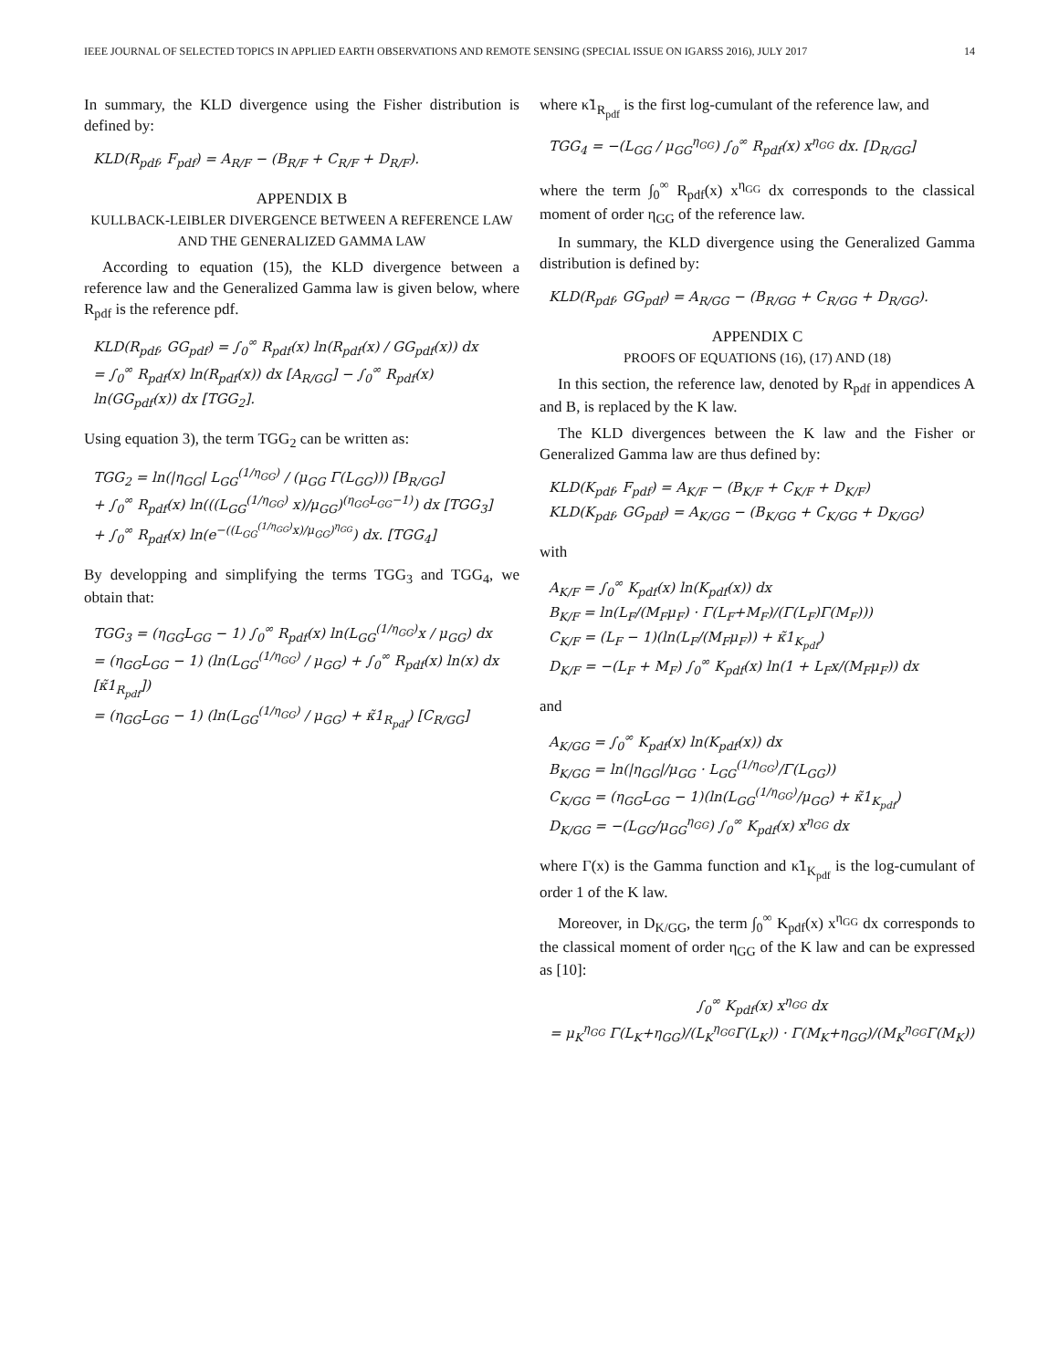IEEE JOURNAL OF SELECTED TOPICS IN APPLIED EARTH OBSERVATIONS AND REMOTE SENSING (SPECIAL ISSUE ON IGARSS 2016), JULY 2017 14
In summary, the KLD divergence using the Fisher distribution is defined by:
KLD(R<sub>pdf</sub>, F<sub>pdf</sub>) = A<sub>R/F</sub> − (B<sub>R/F</sub> + C<sub>R/F</sub> + D<sub>R/F</sub>).
APPENDIX B
KULLBACK-LEIBLER DIVERGENCE BETWEEN A REFERENCE LAW AND THE GENERALIZED GAMMA LAW
According to equation (15), the KLD divergence between a reference law and the Generalized Gamma law is given below, where R<sub>pdf</sub> is the reference pdf.
KLD(R<sub>pdf</sub>, GG<sub>pdf</sub>) = ∫<sub>0</sub><sup>∞</sup> R<sub>pdf</sub>(x) ln(R<sub>pdf</sub>(x) / GG<sub>pdf</sub>(x)) dx
= ∫<sub>0</sub><sup>∞</sup> R<sub>pdf</sub>(x) ln(R<sub>pdf</sub>(x)) dx [A<sub>R/GG</sub>] − ∫<sub>0</sub><sup>∞</sup> R<sub>pdf</sub>(x) ln(GG<sub>pdf</sub>(x)) dx [TGG<sub>2</sub>].
Using equation 3), the term TGG<sub>2</sub> can be written as:
TGG<sub>2</sub> = ln(|η<sub>GG</sub>| L<sub>GG</sub><sup>(1/η<sub>GG</sub>)</sup> / (μ<sub>GG</sub> Γ(L<sub>GG</sub>))) [B<sub>R/GG</sub>]
+ ∫<sub>0</sub><sup>∞</sup> R<sub>pdf</sub>(x) ln(((L<sub>GG</sub><sup>(1/η<sub>GG</sub>)</sup> x)/μ<sub>GG</sub>)<sup>(η<sub>GG</sub>L<sub>GG</sub>−1)</sup>) dx [TGG<sub>3</sub>]
+ ∫<sub>0</sub><sup>∞</sup> R<sub>pdf</sub>(x) ln(e<sup>−((L<sub>GG</sub><sup>(1/η<sub>GG</sub>)</sup>x)/μ<sub>GG</sub>)<sup>η<sub>GG</sub></sup></sup>) dx. [TGG<sub>4</sub>]
By developping and simplifying the terms TGG<sub>3</sub> and TGG<sub>4</sub>, we obtain that:
TGG<sub>3</sub> = (η<sub>GG</sub>L<sub>GG</sub> − 1) ∫<sub>0</sub><sup>∞</sup> R<sub>pdf</sub>(x) ln(L<sub>GG</sub><sup>(1/η<sub>GG</sub>)</sup>x / μ<sub>GG</sub>) dx
= (η<sub>GG</sub>L<sub>GG</sub> − 1) (ln(L<sub>GG</sub><sup>(1/η<sub>GG</sub>)</sup> / μ<sub>GG</sub>) + ∫<sub>0</sub><sup>∞</sup> R<sub>pdf</sub>(x) ln(x) dx [κ̃1<sub>R<sub>pdf</sub></sub>])
= (η<sub>GG</sub>L<sub>GG</sub> − 1) (ln(L<sub>GG</sub><sup>(1/η<sub>GG</sub>)</sup> / μ<sub>GG</sub>) + κ̃1<sub>R<sub>pdf</sub></sub>) [C<sub>R/GG</sub>]
where κ̃1<sub>R<sub>pdf</sub></sub> is the first log-cumulant of the reference law, and
TGG<sub>4</sub> = −(L<sub>GG</sub> / μ<sub>GG</sub><sup>η<sub>GG</sub></sup>) ∫<sub>0</sub><sup>∞</sup> R<sub>pdf</sub>(x) x<sup>η<sub>GG</sub></sup> dx. [D<sub>R/GG</sub>]
where the term ∫<sub>0</sub><sup>∞</sup> R<sub>pdf</sub>(x) x<sup>η<sub>GG</sub></sup> dx corresponds to the classical moment of order η<sub>GG</sub> of the reference law.
In summary, the KLD divergence using the Generalized Gamma distribution is defined by:
KLD(R<sub>pdf</sub>, GG<sub>pdf</sub>) = A<sub>R/GG</sub> − (B<sub>R/GG</sub> + C<sub>R/GG</sub> + D<sub>R/GG</sub>).
APPENDIX C
PROOFS OF EQUATIONS (16), (17) AND (18)
In this section, the reference law, denoted by R<sub>pdf</sub> in appendices A and B, is replaced by the K law.
The KLD divergences between the K law and the Fisher or Generalized Gamma law are thus defined by:
KLD(K<sub>pdf</sub>, F<sub>pdf</sub>) = A<sub>K/F</sub> − (B<sub>K/F</sub> + C<sub>K/F</sub> + D<sub>K/F</sub>)
KLD(K<sub>pdf</sub>, GG<sub>pdf</sub>) = A<sub>K/GG</sub> − (B<sub>K/GG</sub> + C<sub>K/GG</sub> + D<sub>K/GG</sub>)
with
A<sub>K/F</sub> = ∫<sub>0</sub><sup>∞</sup> K<sub>pdf</sub>(x) ln(K<sub>pdf</sub>(x)) dx
B<sub>K/F</sub> = ln(L<sub>F</sub>/(M<sub>F</sub>μ<sub>F</sub>) · Γ(L<sub>F</sub>+M<sub>F</sub>)/(Γ(L<sub>F</sub>)Γ(M<sub>F</sub>)))
C<sub>K/F</sub> = (L<sub>F</sub> − 1)(ln(L<sub>F</sub>/(M<sub>F</sub>μ<sub>F</sub>)) + κ̃1<sub>K<sub>pdf</sub></sub>)
D<sub>K/F</sub> = −(L<sub>F</sub> + M<sub>F</sub>) ∫<sub>0</sub><sup>∞</sup> K<sub>pdf</sub>(x) ln(1 + L<sub>F</sub>x/(M<sub>F</sub>μ<sub>F</sub>)) dx
and
A<sub>K/GG</sub> = ∫<sub>0</sub><sup>∞</sup> K<sub>pdf</sub>(x) ln(K<sub>pdf</sub>(x)) dx
B<sub>K/GG</sub> = ln(|η<sub>GG</sub>|/μ<sub>GG</sub> · L<sub>GG</sub><sup>(1/η<sub>GG</sub>)</sup>/Γ(L<sub>GG</sub>))
C<sub>K/GG</sub> = (η<sub>GG</sub>L<sub>GG</sub> − 1)(ln(L<sub>GG</sub><sup>(1/η<sub>GG</sub>)</sup>/μ<sub>GG</sub>) + κ̃1<sub>K<sub>pdf</sub></sub>)
D<sub>K/GG</sub> = −(L<sub>GG</sub>/μ<sub>GG</sub><sup>η<sub>GG</sub></sup>) ∫<sub>0</sub><sup>∞</sup> K<sub>pdf</sub>(x) x<sup>η<sub>GG</sub></sup> dx
where Γ(x) is the Gamma function and κ̃1<sub>K<sub>pdf</sub></sub> is the log-cumulant of order 1 of the K law.
Moreover, in D<sub>K/GG</sub>, the term ∫<sub>0</sub><sup>∞</sup> K<sub>pdf</sub>(x) x<sup>η<sub>GG</sub></sup> dx corresponds to the classical moment of order η<sub>GG</sub> of the K law and can be expressed as [10]:
∫<sub>0</sub><sup>∞</sup> K<sub>pdf</sub>(x) x<sup>η<sub>GG</sub></sup> dx
= μ<sub>K</sub><sup>η<sub>GG</sub></sup> Γ(L<sub>K</sub>+η<sub>GG</sub>)/(L<sub>K</sub><sup>η<sub>GG</sub></sup>Γ(L<sub>K</sub>)) · Γ(M<sub>K</sub>+η<sub>GG</sub>)/(M<sub>K</sub><sup>η<sub>GG</sub></sup>Γ(M<sub>K</sub>))